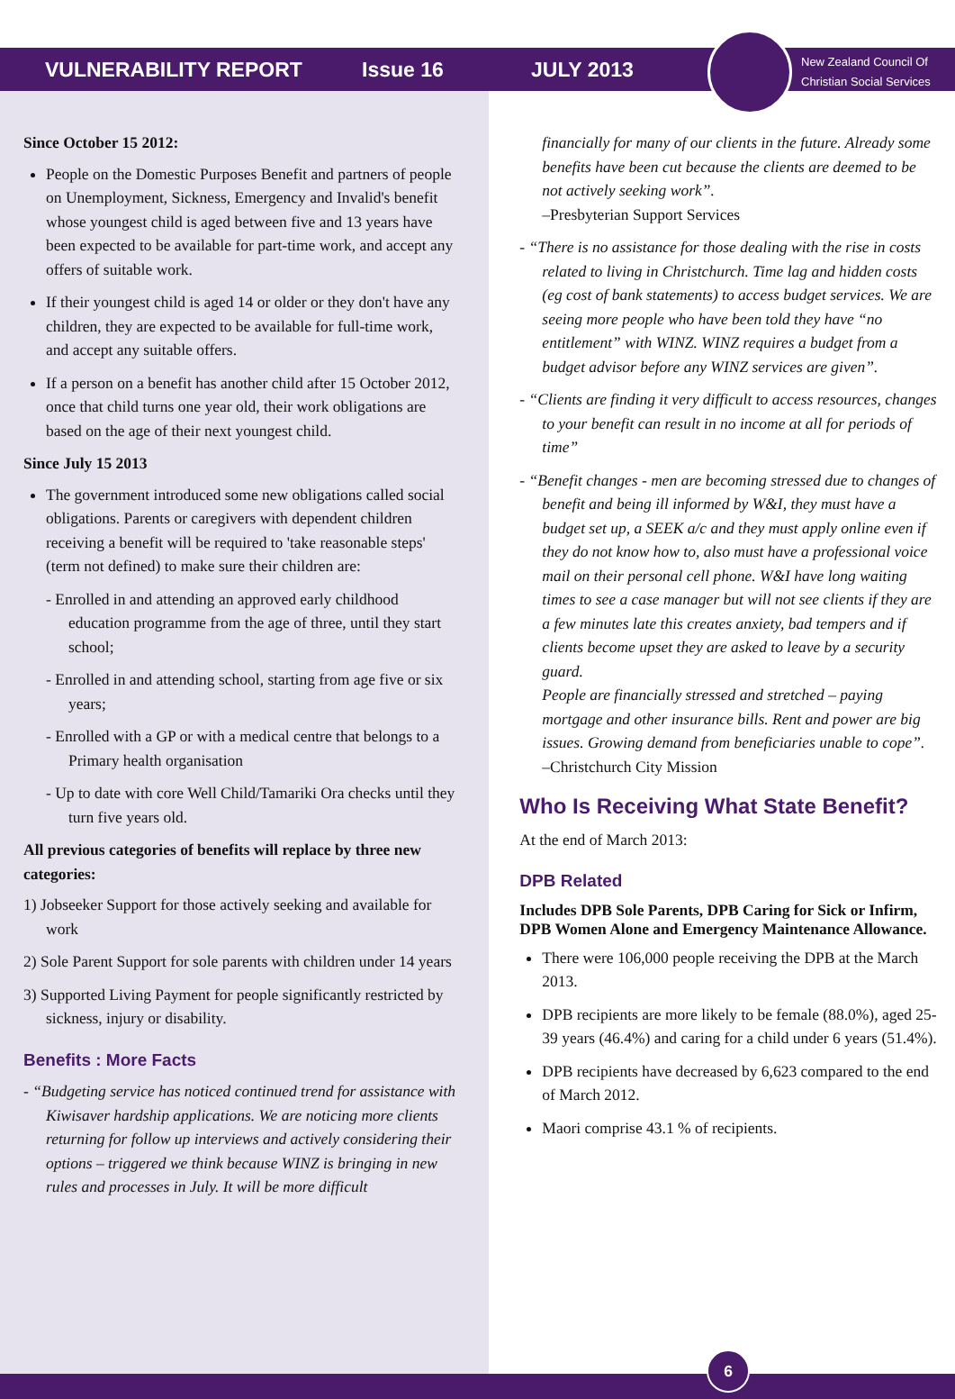VULNERABILITY REPORT Issue 16 JULY 2013
New Zealand Council Of
Christian Social Services
Since October 15 2012:
People on the Domestic Purposes Benefit and partners of people on Unemployment, Sickness, Emergency and Invalid's benefit whose youngest child is aged between five and 13 years have been expected to be available for part-time work, and accept any offers of suitable work.
If their youngest child is aged 14 or older or they don't have any children, they are expected to be available for full-time work, and accept any suitable offers.
If a person on a benefit has another child after 15 October 2012, once that child turns one year old, their work obligations are based on the age of their next youngest child.
Since July 15 2013
The government introduced some new obligations called social obligations. Parents or caregivers with dependent children receiving a benefit will be required to 'take reasonable steps' (term not defined) to make sure their children are:
- Enrolled in and attending an approved early childhood education programme from the age of three, until they start school;
- Enrolled in and attending school, starting from age five or six years;
- Enrolled with a GP or with a medical centre that belongs to a Primary health organisation
- Up to date with core Well Child/Tamariki Ora checks until they turn five years old.
All previous categories of benefits will replace by three new categories:
1) Jobseeker Support for those actively seeking and available for work
2) Sole Parent Support for sole parents with children under 14 years
3) Supported Living Payment for people significantly restricted by sickness, injury or disability.
Benefits : More Facts
- “Budgeting service has noticed continued trend for assistance with Kiwisaver hardship applications. We are noticing more clients returning for follow up interviews and actively considering their options – triggered we think because WINZ is bringing in new rules and processes in July. It will be more difficult
financially for many of our clients in the future. Already some benefits have been cut because the clients are deemed to be not actively seeking work”.
–Presbyterian Support Services
- “There is no assistance for those dealing with the rise in costs related to living in Christchurch. Time lag and hidden costs (eg cost of bank statements) to access budget services. We are seeing more people who have been told they have “no entitlement” with WINZ. WINZ requires a budget from a budget advisor before any WINZ services are given”.
- “Clients are finding it very difficult to access resources, changes to your benefit can result in no income at all for periods of time”
- “Benefit changes - men are becoming stressed due to changes of benefit and being ill informed by W&I, they must have a budget set up, a SEEK a/c and they must apply online even if they do not know how to, also must have a professional voice mail on their personal cell phone. W&I have long waiting times to see a case manager but will not see clients if they are a few minutes late this creates anxiety, bad tempers and if clients become upset they are asked to leave by a security guard.
People are financially stressed and stretched – paying mortgage and other insurance bills. Rent and power are big issues. Growing demand from beneficiaries unable to cope”.
–Christchurch City Mission
Who Is Receiving What State Benefit?
At the end of March 2013:
DPB Related
Includes DPB Sole Parents, DPB Caring for Sick or Infirm, DPB Women Alone and Emergency Maintenance Allowance.
There were 106,000 people receiving the DPB at the March 2013.
DPB recipients are more likely to be female (88.0%), aged 25-39 years (46.4%) and caring for a child under 6 years (51.4%).
DPB recipients have decreased by 6,623 compared to the end of March 2012.
Maori comprise 43.1 % of recipients.
6